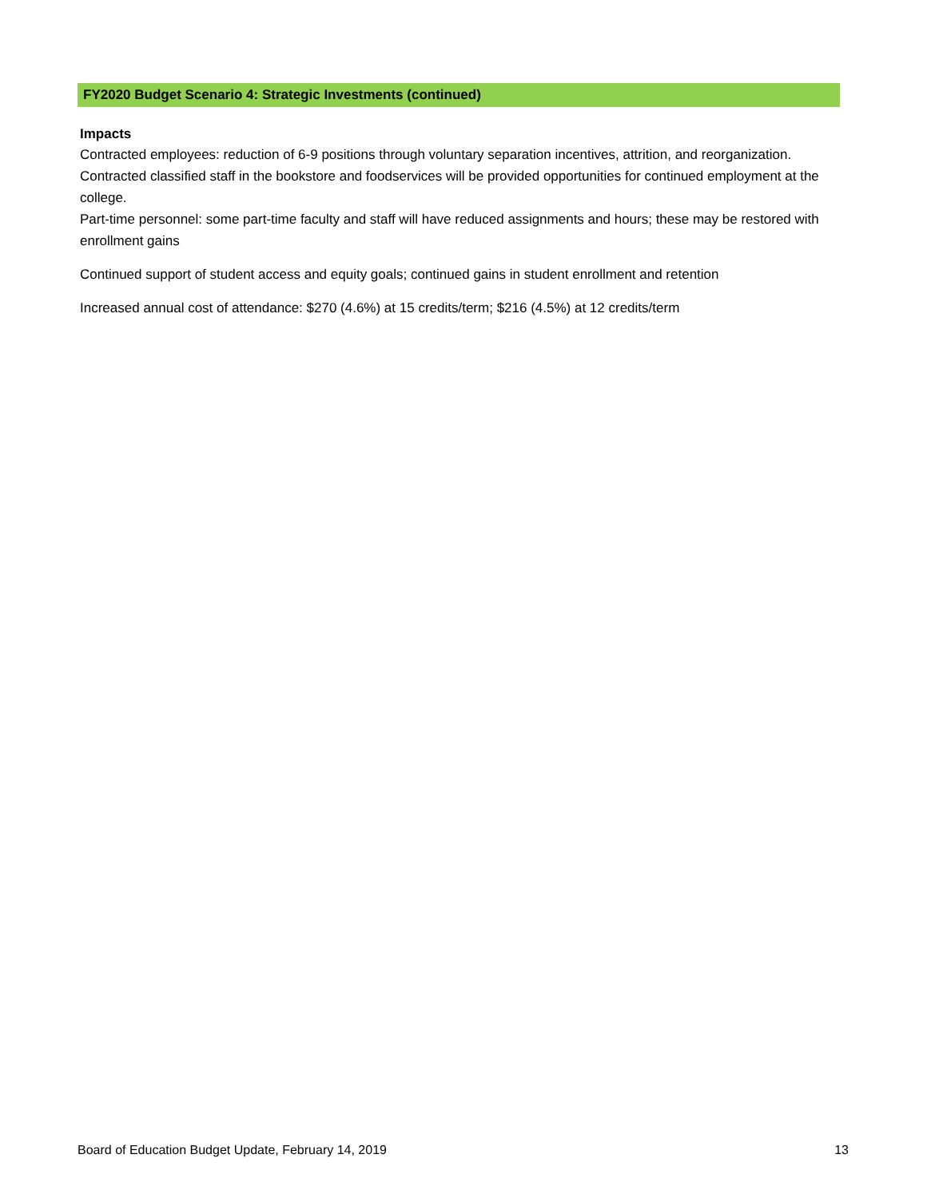FY2020 Budget Scenario 4: Strategic Investments (continued)
Impacts
Contracted employees: reduction of 6-9 positions through voluntary separation incentives, attrition, and reorganization. Contracted classified staff in the bookstore and foodservices will be provided opportunities for continued employment at the college.
Part-time personnel: some part-time faculty and staff will have reduced assignments and hours; these may be restored with enrollment gains
Continued support of student access and equity goals; continued gains in student enrollment and retention
Increased annual cost of attendance: $270 (4.6%) at 15 credits/term; $216 (4.5%) at 12 credits/term
Board of Education Budget Update, February 14, 2019 13